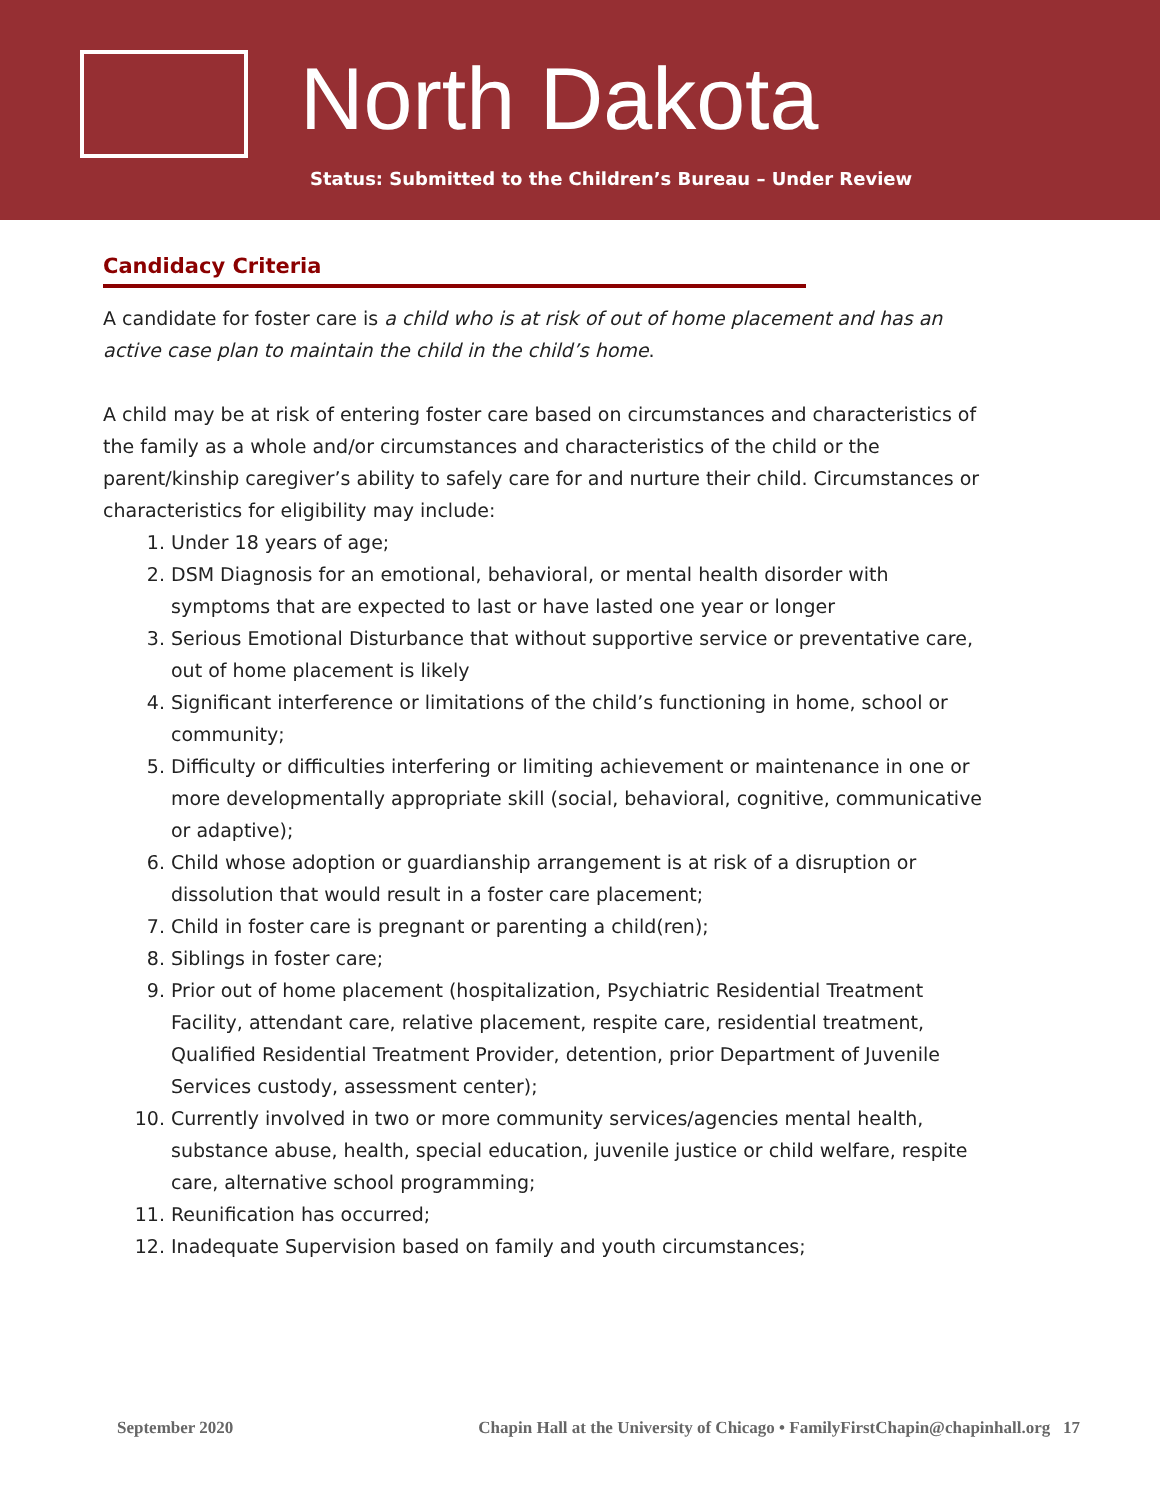North Dakota
Status: Submitted to the Children’s Bureau – Under Review
Candidacy Criteria
A candidate for foster care is a child who is at risk of out of home placement and has an active case plan to maintain the child in the child’s home.
A child may be at risk of entering foster care based on circumstances and characteristics of the family as a whole and/or circumstances and characteristics of the child or the parent/kinship caregiver’s ability to safely care for and nurture their child. Circumstances or characteristics for eligibility may include:
1. Under 18 years of age;
2. DSM Diagnosis for an emotional, behavioral, or mental health disorder with symptoms that are expected to last or have lasted one year or longer
3. Serious Emotional Disturbance that without supportive service or preventative care, out of home placement is likely
4. Significant interference or limitations of the child’s functioning in home, school or community;
5. Difficulty or difficulties interfering or limiting achievement or maintenance in one or more developmentally appropriate skill (social, behavioral, cognitive, communicative or adaptive);
6. Child whose adoption or guardianship arrangement is at risk of a disruption or dissolution that would result in a foster care placement;
7. Child in foster care is pregnant or parenting a child(ren);
8. Siblings in foster care;
9. Prior out of home placement (hospitalization, Psychiatric Residential Treatment Facility, attendant care, relative placement, respite care, residential treatment, Qualified Residential Treatment Provider, detention, prior Department of Juvenile Services custody, assessment center);
10. Currently involved in two or more community services/agencies mental health, substance abuse, health, special education, juvenile justice or child welfare, respite care, alternative school programming;
11. Reunification has occurred;
12. Inadequate Supervision based on family and youth circumstances;
September 2020 Chapin Hall at the University of Chicago • FamilyFirstChapin@chapinhall.org 17